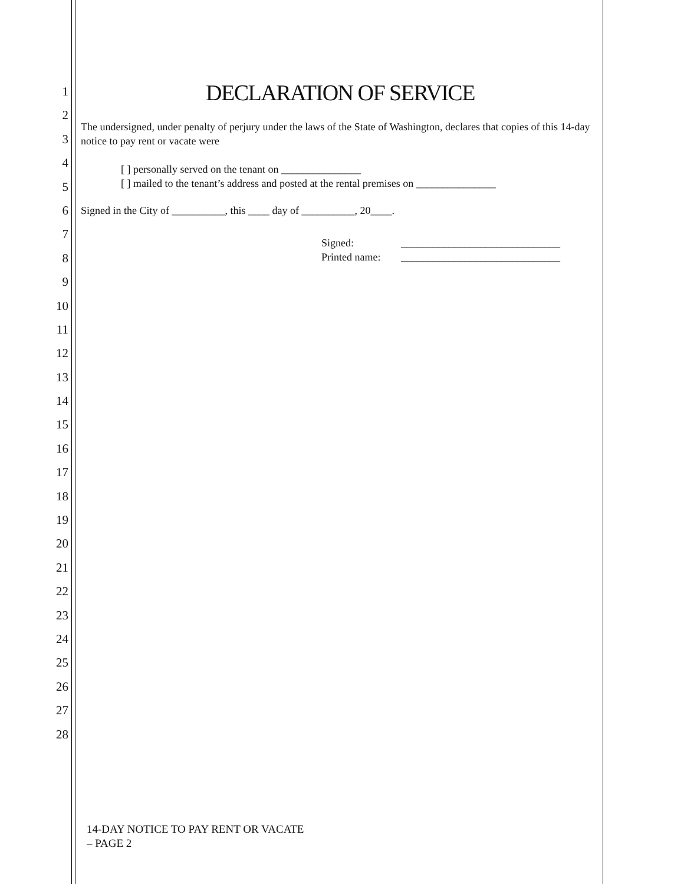1
2
3
4
5
6
7
8
9
10
11
12
13
14
15
16
17
18
19
20
21
22
23
24
25
26
27
28
DECLARATION OF SERVICE
The undersigned, under penalty of perjury under the laws of the State of Washington, declares that copies of this 14-day notice to pay rent or vacate were
[ ] personally served on the tenant on _______________
[ ] mailed to the tenant’s address and posted at the rental premises on _______________
Signed in the City of __________, this ____ day of __________, 20____.
Signed: ______________________________
Printed name: ______________________________
14-DAY NOTICE TO PAY RENT OR VACATE
– PAGE 2